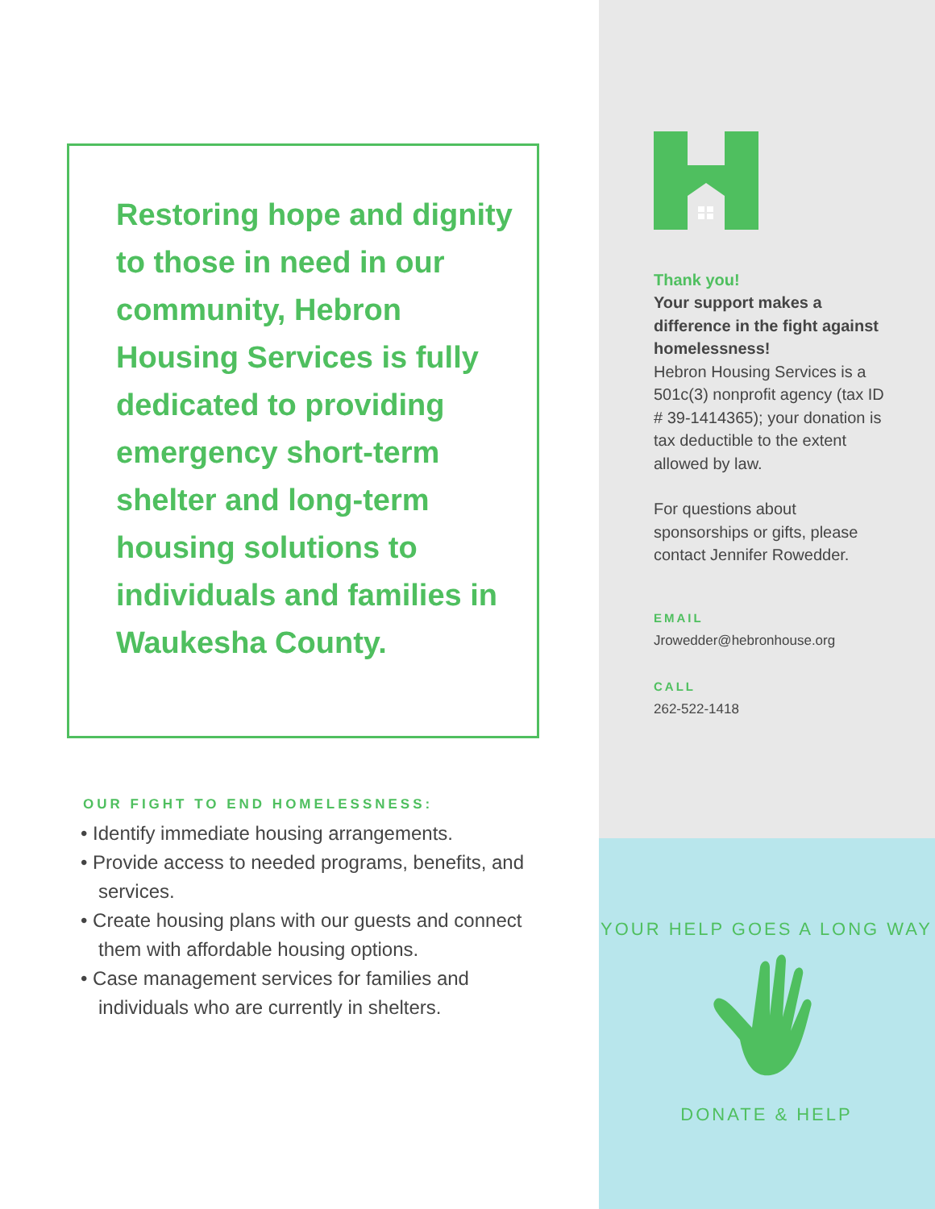Restoring hope and dignity to those in need in our community, Hebron Housing Services is fully dedicated to providing emergency short-term shelter and long-term housing solutions to individuals and families in Waukesha County.
OUR FIGHT TO END HOMELESSNESS:
• Identify immediate housing arrangements.
• Provide access to needed programs, benefits, and services.
• Create housing plans with our guests and connect them with affordable housing options.
• Case management services for families and individuals who are currently in shelters.
Thank you!
Your support makes a difference in the fight against homelessness!
Hebron Housing Services is a 501c(3) nonprofit agency (tax ID # 39-1414365); your donation is tax deductible to the extent allowed by law.
For questions about sponsorships or gifts, please contact Jennifer Rowedder.
EMAIL
Jrowedder@hebronhouse.org
CALL
262-522-1418
YOUR HELP GOES A LONG WAY
DONATE & HELP